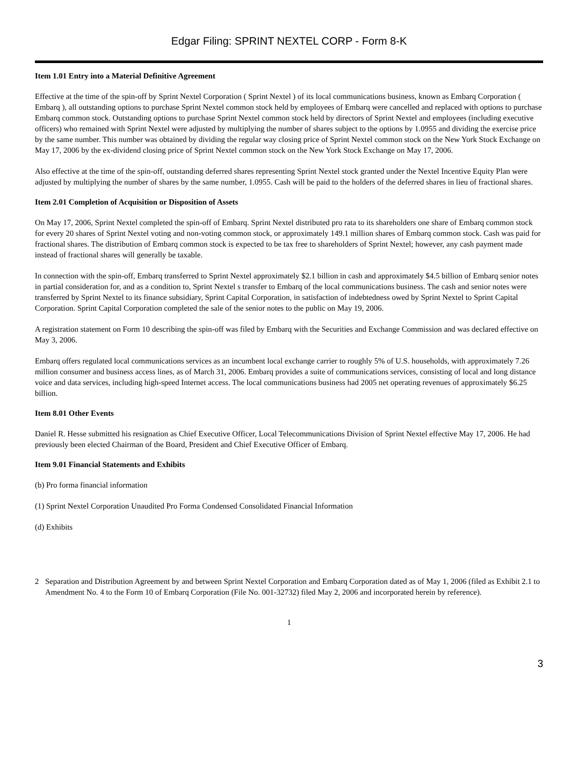Edgar Filing: SPRINT NEXTEL CORP - Form 8-K
Item 1.01 Entry into a Material Definitive Agreement
Effective at the time of the spin-off by Sprint Nextel Corporation ( Sprint Nextel ) of its local communications business, known as Embarq Corporation ( Embarq ), all outstanding options to purchase Sprint Nextel common stock held by employees of Embarq were cancelled and replaced with options to purchase Embarq common stock. Outstanding options to purchase Sprint Nextel common stock held by directors of Sprint Nextel and employees (including executive officers) who remained with Sprint Nextel were adjusted by multiplying the number of shares subject to the options by 1.0955 and dividing the exercise price by the same number. This number was obtained by dividing the regular way closing price of Sprint Nextel common stock on the New York Stock Exchange on May 17, 2006 by the ex-dividend closing price of Sprint Nextel common stock on the New York Stock Exchange on May 17, 2006.
Also effective at the time of the spin-off, outstanding deferred shares representing Sprint Nextel stock granted under the Nextel Incentive Equity Plan were adjusted by multiplying the number of shares by the same number, 1.0955. Cash will be paid to the holders of the deferred shares in lieu of fractional shares.
Item 2.01 Completion of Acquisition or Disposition of Assets
On May 17, 2006, Sprint Nextel completed the spin-off of Embarq. Sprint Nextel distributed pro rata to its shareholders one share of Embarq common stock for every 20 shares of Sprint Nextel voting and non-voting common stock, or approximately 149.1 million shares of Embarq common stock. Cash was paid for fractional shares. The distribution of Embarq common stock is expected to be tax free to shareholders of Sprint Nextel; however, any cash payment made instead of fractional shares will generally be taxable.
In connection with the spin-off, Embarq transferred to Sprint Nextel approximately $2.1 billion in cash and approximately $4.5 billion of Embarq senior notes in partial consideration for, and as a condition to, Sprint Nextel s transfer to Embarq of the local communications business. The cash and senior notes were transferred by Sprint Nextel to its finance subsidiary, Sprint Capital Corporation, in satisfaction of indebtedness owed by Sprint Nextel to Sprint Capital Corporation. Sprint Capital Corporation completed the sale of the senior notes to the public on May 19, 2006.
A registration statement on Form 10 describing the spin-off was filed by Embarq with the Securities and Exchange Commission and was declared effective on May 3, 2006.
Embarq offers regulated local communications services as an incumbent local exchange carrier to roughly 5% of U.S. households, with approximately 7.26 million consumer and business access lines, as of March 31, 2006. Embarq provides a suite of communications services, consisting of local and long distance voice and data services, including high-speed Internet access. The local communications business had 2005 net operating revenues of approximately $6.25 billion.
Item 8.01 Other Events
Daniel R. Hesse submitted his resignation as Chief Executive Officer, Local Telecommunications Division of Sprint Nextel effective May 17, 2006. He had previously been elected Chairman of the Board, President and Chief Executive Officer of Embarq.
Item 9.01 Financial Statements and Exhibits
(b) Pro forma financial information
(1) Sprint Nextel Corporation Unaudited Pro Forma Condensed Consolidated Financial Information
(d) Exhibits
2 Separation and Distribution Agreement by and between Sprint Nextel Corporation and Embarq Corporation dated as of May 1, 2006 (filed as Exhibit 2.1 to Amendment No. 4 to the Form 10 of Embarq Corporation (File No. 001-32732) filed May 2, 2006 and incorporated herein by reference).
1
3